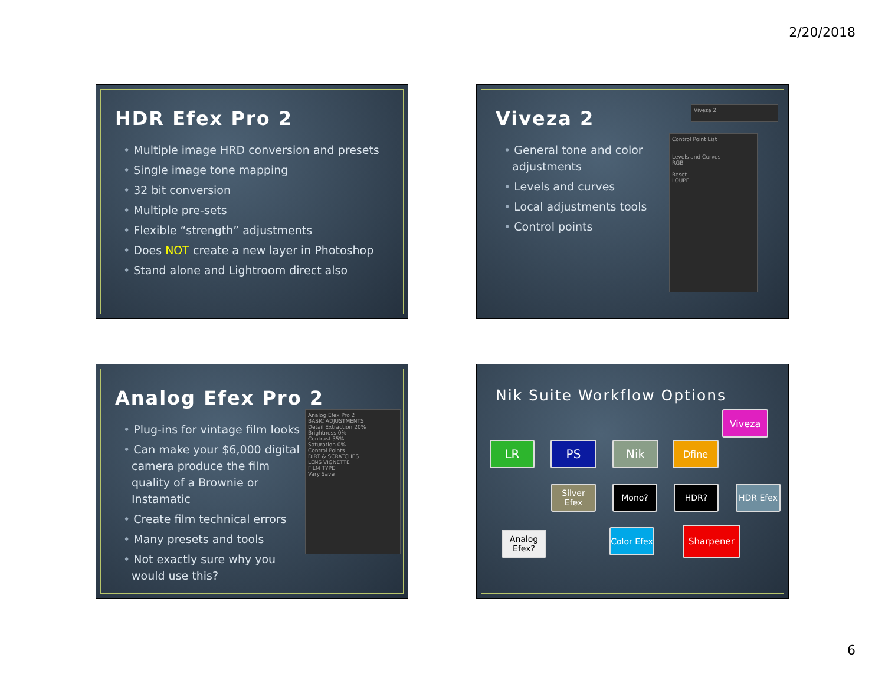2/20/2018
HDR Efex Pro 2
• Multiple image HRD conversion and presets
• Single image tone mapping
• 32 bit conversion
• Multiple pre-sets
• Flexible “strength” adjustments
• Does NOT create a new layer in Photoshop
• Stand alone and Lightroom direct also
Viveza 2
• General tone and color adjustments
• Levels and curves
• Local adjustments tools
• Control points
Control Point List
Levels and Curves
RGB
Reset
LOUPE
Viveza 2
Analog Efex Pro 2
• Plug-ins for vintage film looks
• Can make your $6,000 digital camera produce the film quality of a Brownie or Instamatic
• Create film technical errors
• Many presets and tools
• Not exactly sure why you would use this?
Analog Efex Pro 2
BASIC ADJUSTMENTS
Detail Extraction 20%
Brightness 0%
Contrast 35%
Saturation 0%
Control Points
DIRT & SCRATCHES
LENS VIGNETTE
FILM TYPE
Vary Save
Nik Suite Workflow Options
Viveza
LR PS Nik Dfine
Silver Efex
Mono? HDR? HDR Efex
Analog Efex?
Color Efex
Sharpener
6